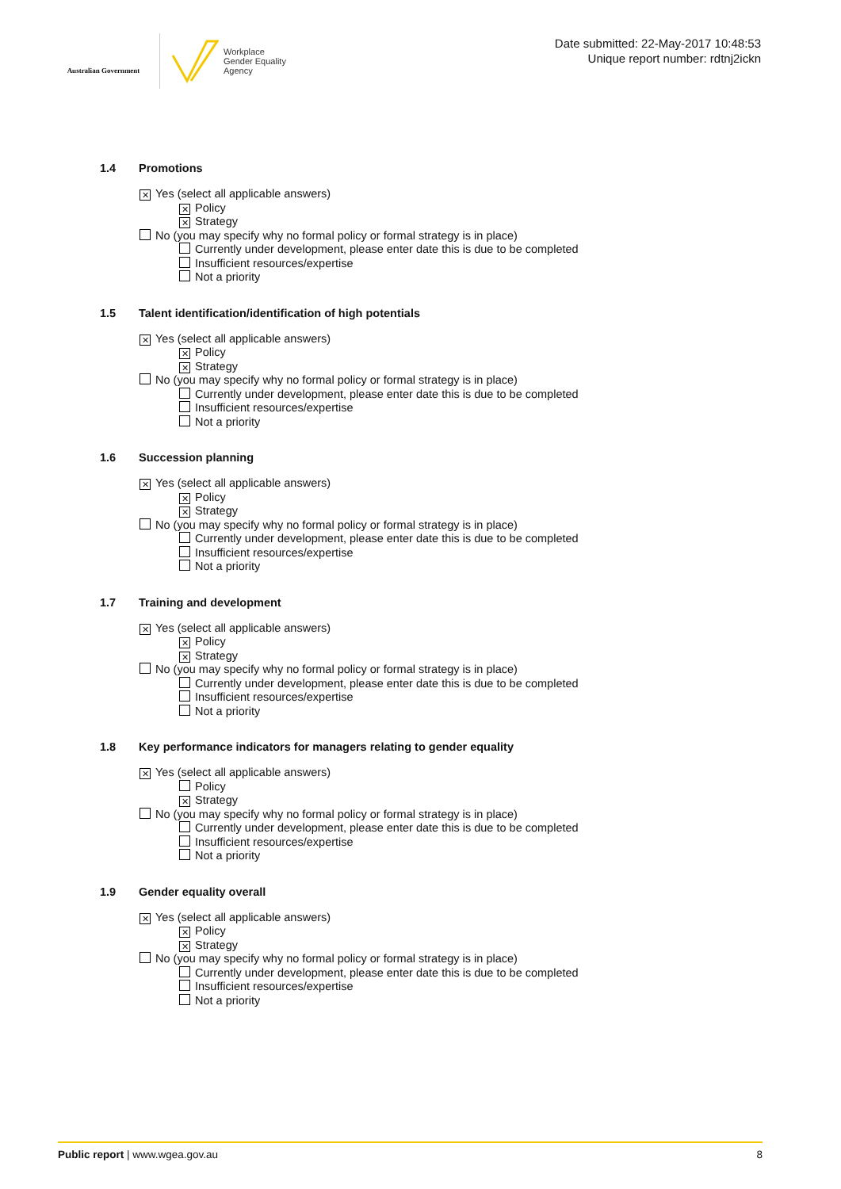Australian Government
Workplace
Gender Equality
Agency
Date submitted: 22-May-2017 10:48:53
Unique report number: rdtnj2ickn
1.4 Promotions
✕ Yes (select all applicable answers)
✕ Policy
✕ Strategy
No (you may specify why no formal policy or formal strategy is in place)
Currently under development, please enter date this is due to be completed
Insufficient resources/expertise
Not a priority
1.5 Talent identification/identification of high potentials
✕ Yes (select all applicable answers)
✕ Policy
✕ Strategy
No (you may specify why no formal policy or formal strategy is in place)
Currently under development, please enter date this is due to be completed
Insufficient resources/expertise
Not a priority
1.6 Succession planning
✕ Yes (select all applicable answers)
✕ Policy
✕ Strategy
No (you may specify why no formal policy or formal strategy is in place)
Currently under development, please enter date this is due to be completed
Insufficient resources/expertise
Not a priority
1.7 Training and development
✕ Yes (select all applicable answers)
✕ Policy
✕ Strategy
No (you may specify why no formal policy or formal strategy is in place)
Currently under development, please enter date this is due to be completed
Insufficient resources/expertise
Not a priority
1.8 Key performance indicators for managers relating to gender equality
✕ Yes (select all applicable answers)
Policy
✕ Strategy
No (you may specify why no formal policy or formal strategy is in place)
Currently under development, please enter date this is due to be completed
Insufficient resources/expertise
Not a priority
1.9 Gender equality overall
✕ Yes (select all applicable answers)
✕ Policy
✕ Strategy
No (you may specify why no formal policy or formal strategy is in place)
Currently under development, please enter date this is due to be completed
Insufficient resources/expertise
Not a priority
Public report | www.wgea.gov.au
8